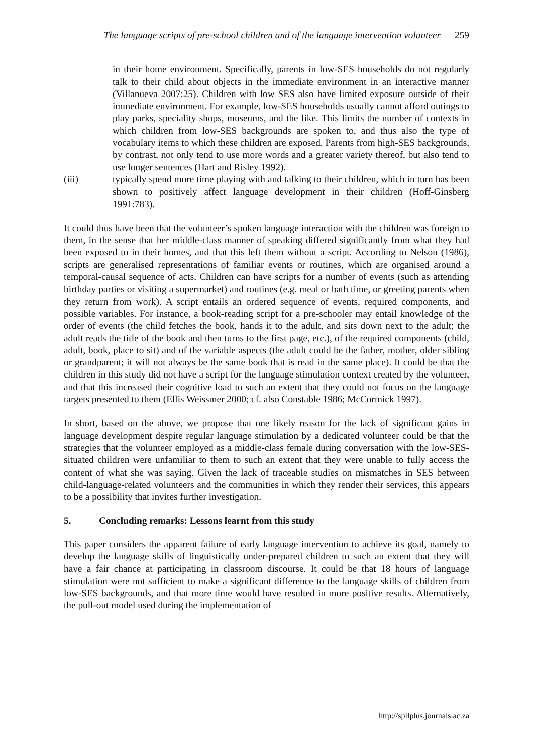The language scripts of pre-school children and of the language intervention volunteer 259
in their home environment. Specifically, parents in low-SES households do not regularly talk to their child about objects in the immediate environment in an interactive manner (Villanueva 2007:25). Children with low SES also have limited exposure outside of their immediate environment. For example, low-SES households usually cannot afford outings to play parks, speciality shops, museums, and the like. This limits the number of contexts in which children from low-SES backgrounds are spoken to, and thus also the type of vocabulary items to which these children are exposed. Parents from high-SES backgrounds, by contrast, not only tend to use more words and a greater variety thereof, but also tend to use longer sentences (Hart and Risley 1992).
(iii) typically spend more time playing with and talking to their children, which in turn has been shown to positively affect language development in their children (Hoff-Ginsberg 1991:783).
It could thus have been that the volunteer’s spoken language interaction with the children was foreign to them, in the sense that her middle-class manner of speaking differed significantly from what they had been exposed to in their homes, and that this left them without a script. According to Nelson (1986), scripts are generalised representations of familiar events or routines, which are organised around a temporal-causal sequence of acts. Children can have scripts for a number of events (such as attending birthday parties or visiting a supermarket) and routines (e.g. meal or bath time, or greeting parents when they return from work). A script entails an ordered sequence of events, required components, and possible variables. For instance, a book-reading script for a pre-schooler may entail knowledge of the order of events (the child fetches the book, hands it to the adult, and sits down next to the adult; the adult reads the title of the book and then turns to the first page, etc.), of the required components (child, adult, book, place to sit) and of the variable aspects (the adult could be the father, mother, older sibling or grandparent; it will not always be the same book that is read in the same place). It could be that the children in this study did not have a script for the language stimulation context created by the volunteer, and that this increased their cognitive load to such an extent that they could not focus on the language targets presented to them (Ellis Weissmer 2000; cf. also Constable 1986; McCormick 1997).
In short, based on the above, we propose that one likely reason for the lack of significant gains in language development despite regular language stimulation by a dedicated volunteer could be that the strategies that the volunteer employed as a middle-class female during conversation with the low-SES-situated children were unfamiliar to them to such an extent that they were unable to fully access the content of what she was saying. Given the lack of traceable studies on mismatches in SES between child-language-related volunteers and the communities in which they render their services, this appears to be a possibility that invites further investigation.
5. Concluding remarks: Lessons learnt from this study
This paper considers the apparent failure of early language intervention to achieve its goal, namely to develop the language skills of linguistically under-prepared children to such an extent that they will have a fair chance at participating in classroom discourse. It could be that 18 hours of language stimulation were not sufficient to make a significant difference to the language skills of children from low-SES backgrounds, and that more time would have resulted in more positive results. Alternatively, the pull-out model used during the implementation of
http://spilplus.journals.ac.za